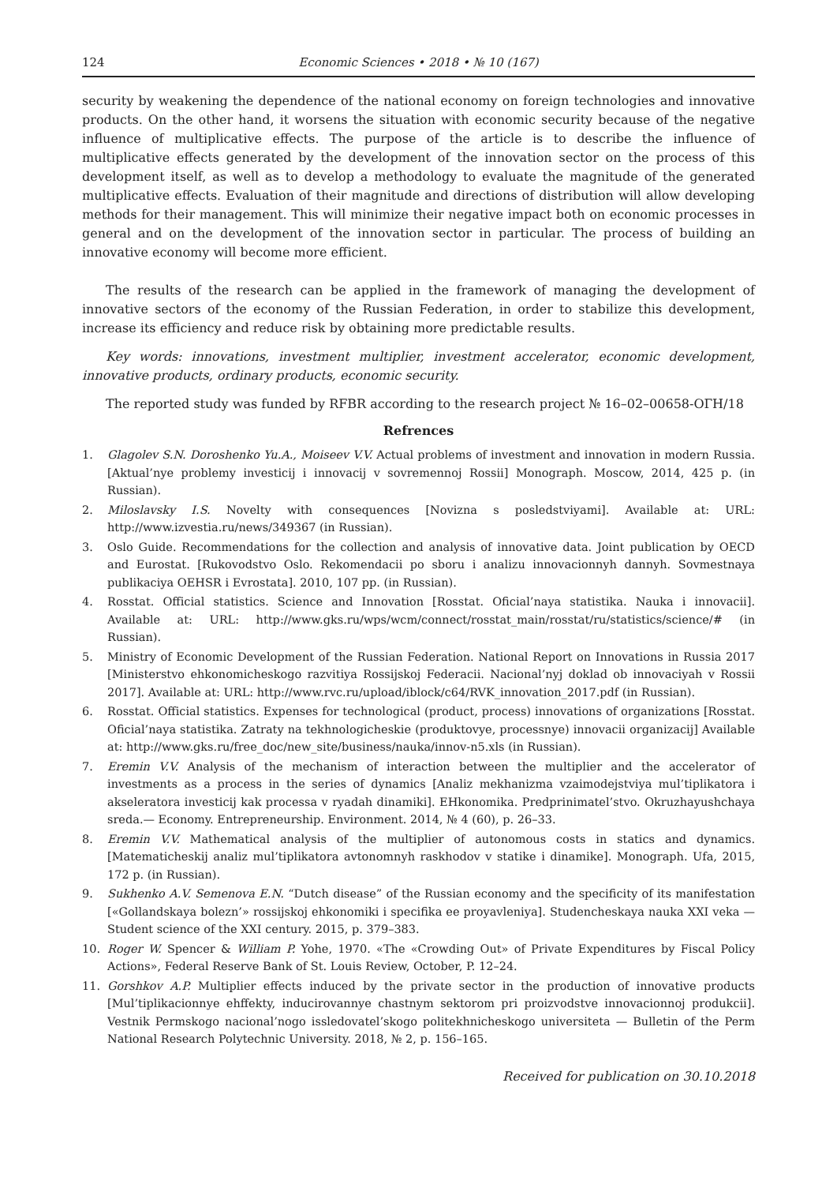124 Economic Sciences • 2018 • № 10 (167)
security by weakening the dependence of the national economy on foreign technologies and innovative products. On the other hand, it worsens the situation with economic security because of the negative influence of multiplicative effects. The purpose of the article is to describe the influence of multiplicative effects generated by the development of the innovation sector on the process of this development itself, as well as to develop a methodology to evaluate the magnitude of the generated multiplicative effects. Evaluation of their magnitude and directions of distribution will allow developing methods for their management. This will minimize their negative impact both on economic processes in general and on the development of the innovation sector in particular. The process of building an innovative economy will become more efficient.
The results of the research can be applied in the framework of managing the development of innovative sectors of the economy of the Russian Federation, in order to stabilize this development, increase its efficiency and reduce risk by obtaining more predictable results.
Key words: innovations, investment multiplier, investment accelerator, economic development, innovative products, ordinary products, economic security.
The reported study was funded by RFBR according to the research project № 16–02–00658-ОГН/18
Refrences
1. Glagolev S.N. Doroshenko Yu.A., Moiseev V.V. Actual problems of investment and innovation in modern Russia. [Aktual’nye problemy investicij i innovacij v sovremennoj Rossii] Monograph. Moscow, 2014, 425 p. (in Russian).
2. Miloslavsky I.S. Novelty with consequences [Novizna s posledstviyami]. Available at: URL: http://www.izvestia.ru/news/349367 (in Russian).
3. Oslo Guide. Recommendations for the collection and analysis of innovative data. Joint publication by OECD and Eurostat. [Rukovodstvo Oslo. Rekomendacii po sboru i analizu innovacionnyh dannyh. Sovmestnaya publikaciya OEHSR i Evrostata]. 2010, 107 pp. (in Russian).
4. Rosstat. Official statistics. Science and Innovation [Rosstat. Oficial’naya statistika. Nauka i innovacii]. Available at: URL: http://www.gks.ru/wps/wcm/connect/rosstat_main/rosstat/ru/statistics/science/# (in Russian).
5. Ministry of Economic Development of the Russian Federation. National Report on Innovations in Russia 2017 [Ministerstvo ehkonomicheskogo razvitiya Rossijskoj Federacii. Nacional’nyj doklad ob innovaciyah v Rossii 2017]. Available at: URL: http://www.rvc.ru/upload/iblock/c64/RVK_innovation_2017.pdf (in Russian).
6. Rosstat. Official statistics. Expenses for technological (product, process) innovations of organizations [Rosstat. Oficial’naya statistika. Zatraty na tekhnologicheskie (produktovye, processnye) innovacii organizacij] Available at: http://www.gks.ru/free_doc/new_site/business/nauka/innov-n5.xls (in Russian).
7. Eremin V.V. Analysis of the mechanism of interaction between the multiplier and the accelerator of investments as a process in the series of dynamics [Analiz mekhanizma vzaimodejstviya mul’tiplikatora i akseleratora investicij kak processa v ryadah dinamiki]. EHkonomika. Predprinimatel’stvo. Okruzhayushchaya sreda.— Economy. Entrepreneurship. Environment. 2014, № 4 (60), p. 26–33.
8. Eremin V.V. Mathematical analysis of the multiplier of autonomous costs in statics and dynamics. [Matematicheskij analiz mul’tiplikatora avtonomnyh raskhodov v statike i dinamike]. Monograph. Ufa, 2015, 172 p. (in Russian).
9. Sukhenko A.V. Semenova E.N. “Dutch disease” of the Russian economy and the specificity of its manifestation [«Gollandskaya bolezn’» rossijskoj ehkonomiki i specifika ee proyavleniya]. Studencheskaya nauka XXI veka — Student science of the XXI century. 2015, p. 379–383.
10. Roger W. Spencer & William P. Yohe, 1970. «The «Crowding Out» of Private Expenditures by Fiscal Policy Actions», Federal Reserve Bank of St. Louis Review, October, P. 12–24.
11. Gorshkov A.P. Multiplier effects induced by the private sector in the production of innovative products [Mul’tiplikacionnye ehffekty, inducirovannye chastnym sektorom pri proizvodstve innovacionnoj produkcii]. Vestnik Permskogo nacional’nogo issledovatel’skogo politekhnicheskogo universiteta — Bulletin of the Perm National Research Polytechnic University. 2018, № 2, p. 156–165.
Received for publication on 30.10.2018